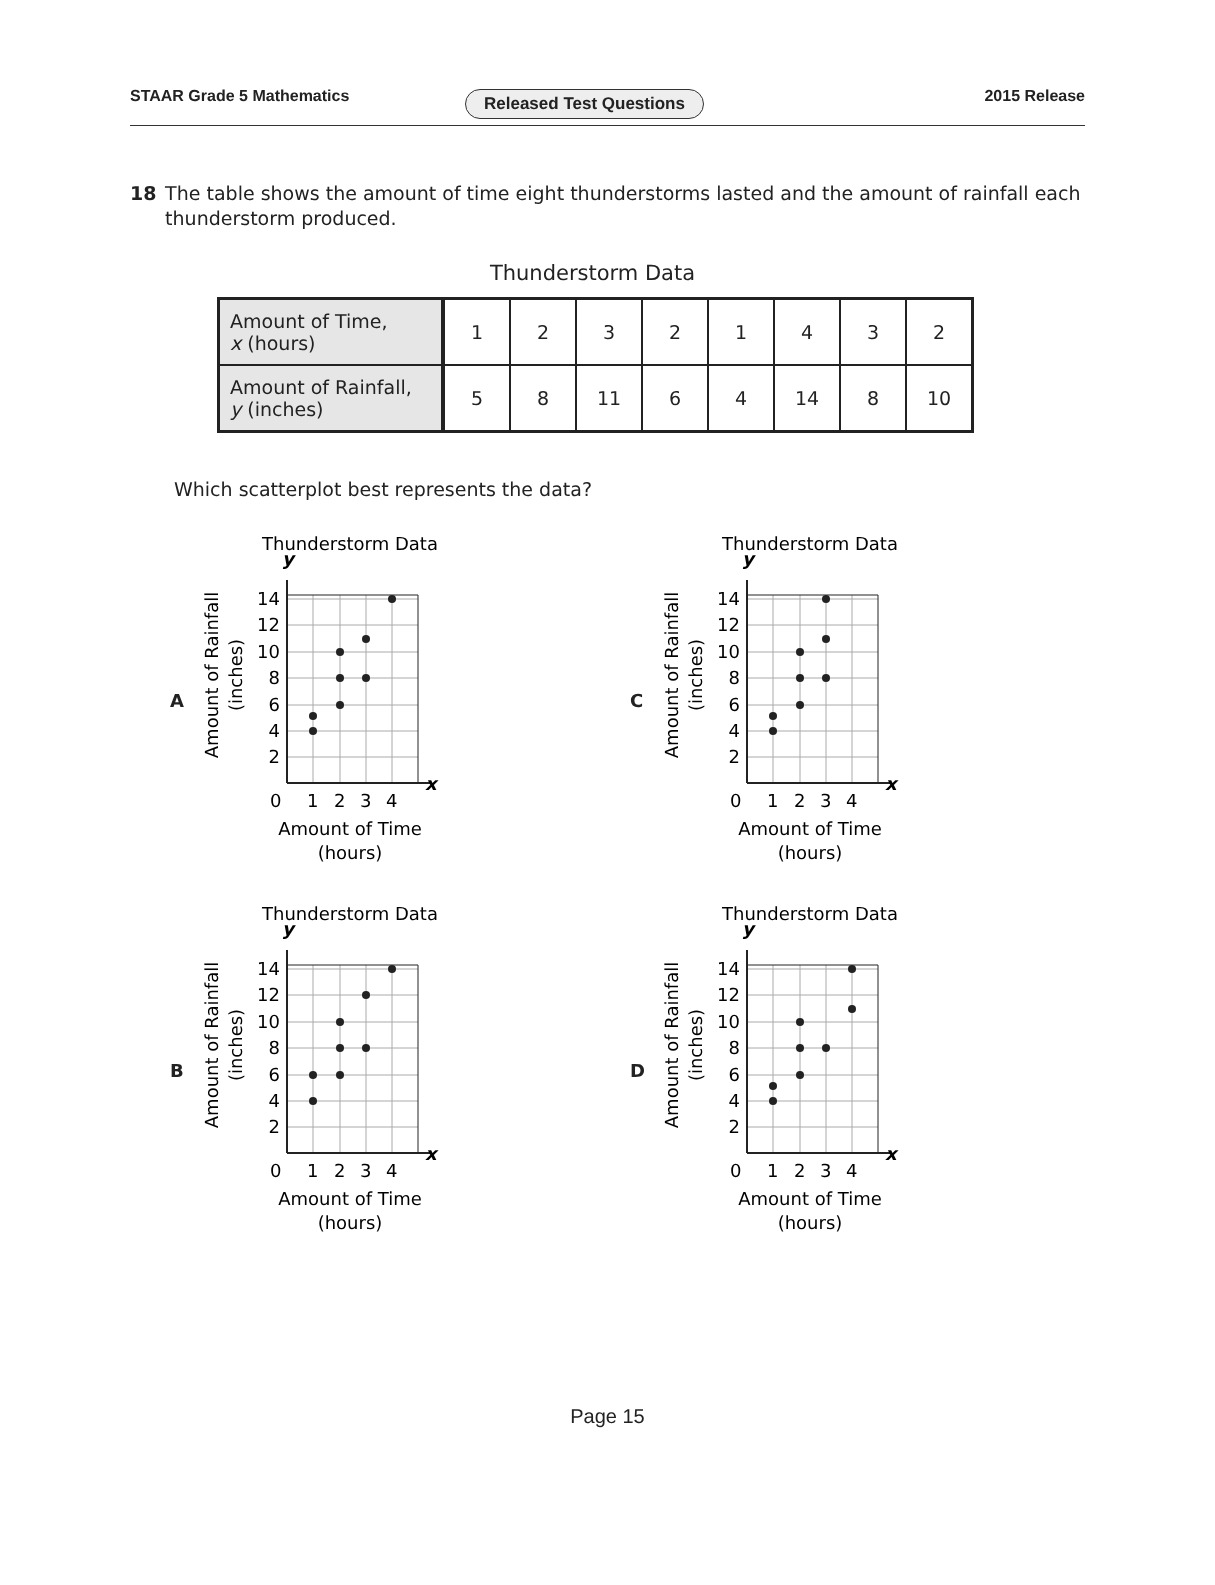STAAR Grade 5 Mathematics Released Test Questions 2015 Release
18 The table shows the amount of time eight thunderstorms lasted and the amount of rainfall each thunderstorm produced.
Thunderstorm Data
| Amount of Time, x (hours) | 1 | 2 | 3 | 2 | 1 | 4 | 3 | 2 |
| Amount of Rainfall, y (inches) | 5 | 8 | 11 | 6 | 4 | 14 | 8 | 10 |
Which scatterplot best represents the data?
A
Thunderstorm Data
y
x
2
4
6
8
10
12
14
0
1
2
3
4
Amount of Time
(hours)
Amount of Rainfall
(inches)
C
Thunderstorm Data
y
x
2
4
6
8
10
12
14
0
1
2
3
4
Amount of Time
(hours)
Amount of Rainfall
(inches)
B
Thunderstorm Data
y
x
2
4
6
8
10
12
14
0
1
2
3
4
Amount of Time
(hours)
Amount of Rainfall
(inches)
D
Thunderstorm Data
y
x
2
4
6
8
10
12
14
0
1
2
3
4
Amount of Time
(hours)
Amount of Rainfall
(inches)
Page 15